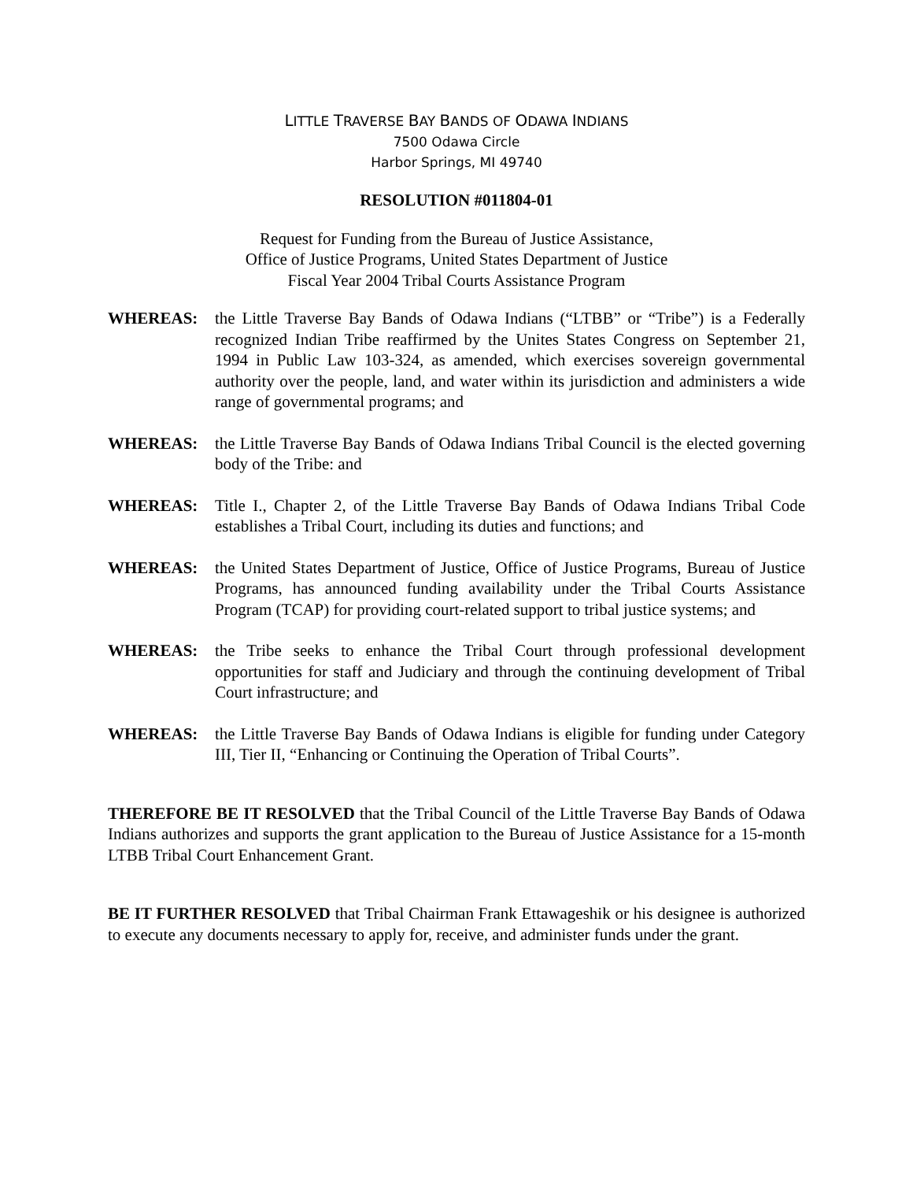LITTLE TRAVERSE BAY BANDS OF ODAWA INDIANS
7500 Odawa Circle
Harbor Springs, MI 49740
RESOLUTION #011804-01
Request for Funding from the Bureau of Justice Assistance,
Office of Justice Programs, United States Department of Justice
Fiscal Year 2004 Tribal Courts Assistance Program
WHEREAS: the Little Traverse Bay Bands of Odawa Indians (“LTBB” or “Tribe”) is a Federally recognized Indian Tribe reaffirmed by the Unites States Congress on September 21, 1994 in Public Law 103-324, as amended, which exercises sovereign governmental authority over the people, land, and water within its jurisdiction and administers a wide range of governmental programs; and
WHEREAS: the Little Traverse Bay Bands of Odawa Indians Tribal Council is the elected governing body of the Tribe: and
WHEREAS: Title I., Chapter 2, of the Little Traverse Bay Bands of Odawa Indians Tribal Code establishes a Tribal Court, including its duties and functions; and
WHEREAS: the United States Department of Justice, Office of Justice Programs, Bureau of Justice Programs, has announced funding availability under the Tribal Courts Assistance Program (TCAP) for providing court-related support to tribal justice systems; and
WHEREAS: the Tribe seeks to enhance the Tribal Court through professional development opportunities for staff and Judiciary and through the continuing development of Tribal Court infrastructure; and
WHEREAS: the Little Traverse Bay Bands of Odawa Indians is eligible for funding under Category III, Tier II, “Enhancing or Continuing the Operation of Tribal Courts”.
THEREFORE BE IT RESOLVED that the Tribal Council of the Little Traverse Bay Bands of Odawa Indians authorizes and supports the grant application to the Bureau of Justice Assistance for a 15-month LTBB Tribal Court Enhancement Grant.
BE IT FURTHER RESOLVED that Tribal Chairman Frank Ettawageshik or his designee is authorized to execute any documents necessary to apply for, receive, and administer funds under the grant.